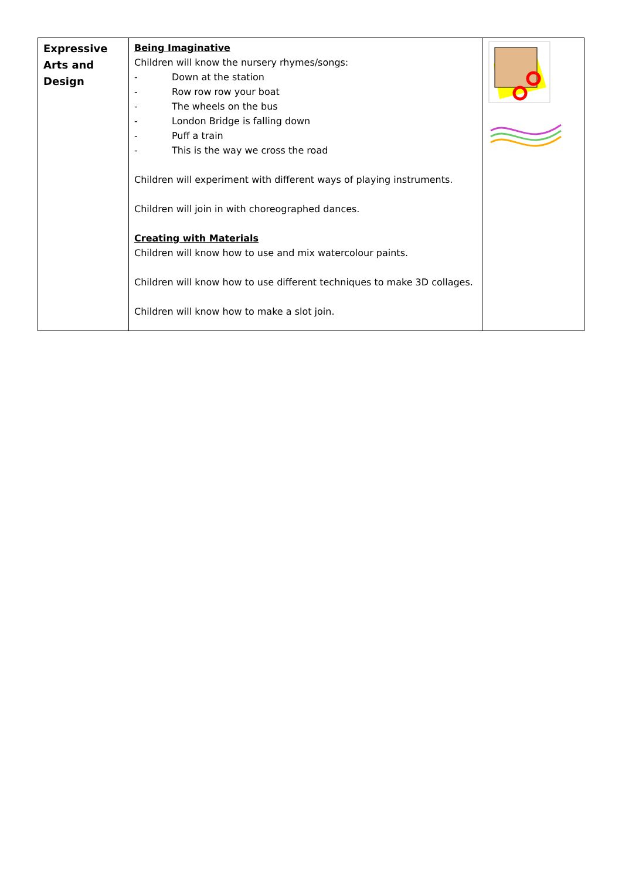| Expressive Arts and Design | Being Imaginative Children will know the nursery rhymes/songs: - Down at the station - Row row row your boat - The wheels on the bus - London Bridge is falling down - Puff a train - This is the way we cross the road Children will experiment with different ways of playing instruments. Children will join in with choreographed dances. Creating with Materials Children will know how to use and mix watercolour paints. Children will know how to use different techniques to make 3D collages. Children will know how to make a slot join. | |